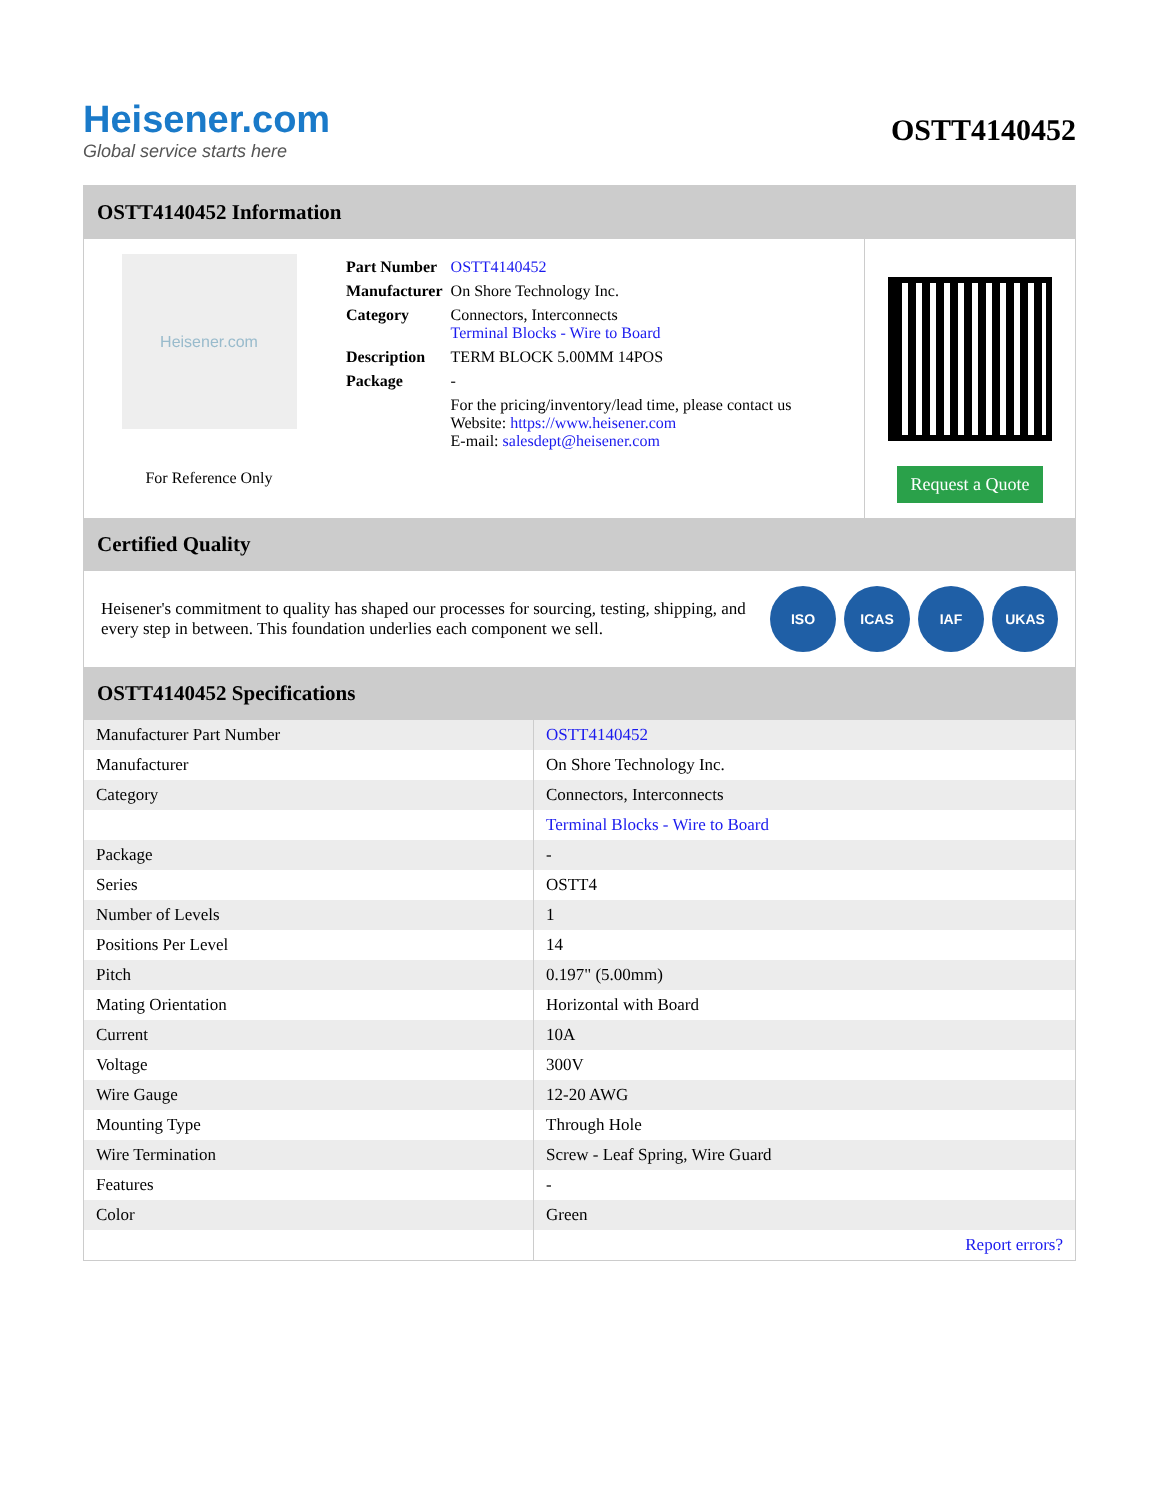Heisener.com
Global service starts here
OSTT4140452
OSTT4140452 Information
Heisener.com
For Reference Only
| Part Number | OSTT4140452 |
| Manufacturer | On Shore Technology Inc. |
| Category | Connectors, Interconnects Terminal Blocks - Wire to Board |
| Description | TERM BLOCK 5.00MM 14POS |
| Package | - |
| | For the pricing/inventory/lead time, please contact us Website: https://www.heisener.com E-mail: salesdept@heisener.com |
Request a Quote
Certified Quality
Heisener's commitment to quality has shaped our processes for sourcing, testing, shipping, and every step in between. This foundation underlies each component we sell.
ISO ICAS IAF UKAS
OSTT4140452 Specifications
| Manufacturer Part Number | OSTT4140452 |
| Manufacturer | On Shore Technology Inc. |
| Category | Connectors, Interconnects |
| | Terminal Blocks - Wire to Board |
| Package | - |
| Series | OSTT4 |
| Number of Levels | 1 |
| Positions Per Level | 14 |
| Pitch | 0.197" (5.00mm) |
| Mating Orientation | Horizontal with Board |
| Current | 10A |
| Voltage | 300V |
| Wire Gauge | 12-20 AWG |
| Mounting Type | Through Hole |
| Wire Termination | Screw - Leaf Spring, Wire Guard |
| Features | - |
| Color | Green |
| | Report errors? |